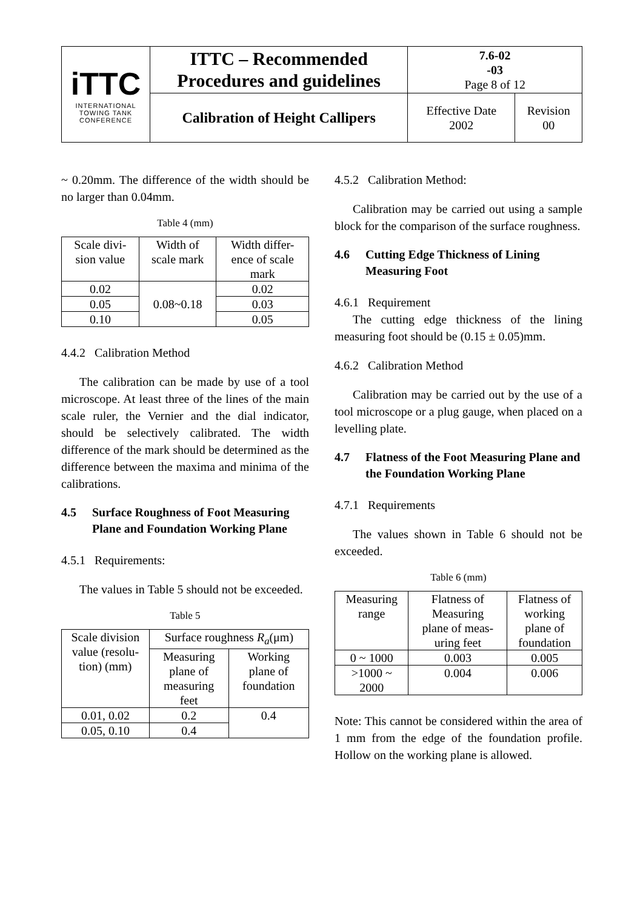| iTTC INTERNATIONAL TOWING TANK CONFERENCE | ITTC – Recommended Procedures and guidelines | 7.6-02 -03 Page 8 of 12 | |
| | Calibration of Height Callipers | Effective Date 2002 | Revision 00 |
~ 0.20mm. The difference of the width should be no larger than 0.04mm.
Table 4 (mm)
| Scale divi- sion value | Width of scale mark | Width differ- ence of scale mark |
| --- | --- | --- |
| 0.02 | 0.08~0.18 | 0.02 |
| 0.05 | | 0.03 |
| 0.10 | | 0.05 |
4.4.2 Calibration Method
The calibration can be made by use of a tool microscope. At least three of the lines of the main scale ruler, the Vernier and the dial indicator, should be selectively calibrated. The width difference of the mark should be determined as the difference between the maxima and minima of the calibrations.
4.5 Surface Roughness of Foot Measuring Plane and Foundation Working Plane
4.5.1 Requirements:
The values in Table 5 should not be exceeded.
Table 5
| Scale division value (resolu- tion) (mm) | Surface roughness R<sub>a</sub> (μm) | |
| --- | --- | --- |
| | Measuring plane of measuring feet | Working plane of foundation |
| 0.01, 0.02 | 0.2 | 0.4 |
| 0.05, 0.10 | 0.4 | |
4.5.2 Calibration Method:
Calibration may be carried out using a sample block for the comparison of the surface roughness.
4.6 Cutting Edge Thickness of Lining Measuring Foot
4.6.1 Requirement
The cutting edge thickness of the lining measuring foot should be (0.15 ± 0.05)mm.
4.6.2 Calibration Method
Calibration may be carried out by the use of a tool microscope or a plug gauge, when placed on a levelling plate.
4.7 Flatness of the Foot Measuring Plane and the Foundation Working Plane
4.7.1 Requirements
The values shown in Table 6 should not be exceeded.
Table 6 (mm)
| Measuring range | Flatness of Measuring plane of meas- uring feet | Flatness of working plane of foundation |
| --- | --- | --- |
| 0 ~ 1000 | 0.003 | 0.005 |
| >1000 ~ 2000 | 0.004 | 0.006 |
Note: This cannot be considered within the area of 1 mm from the edge of the foundation profile. Hollow on the working plane is allowed.